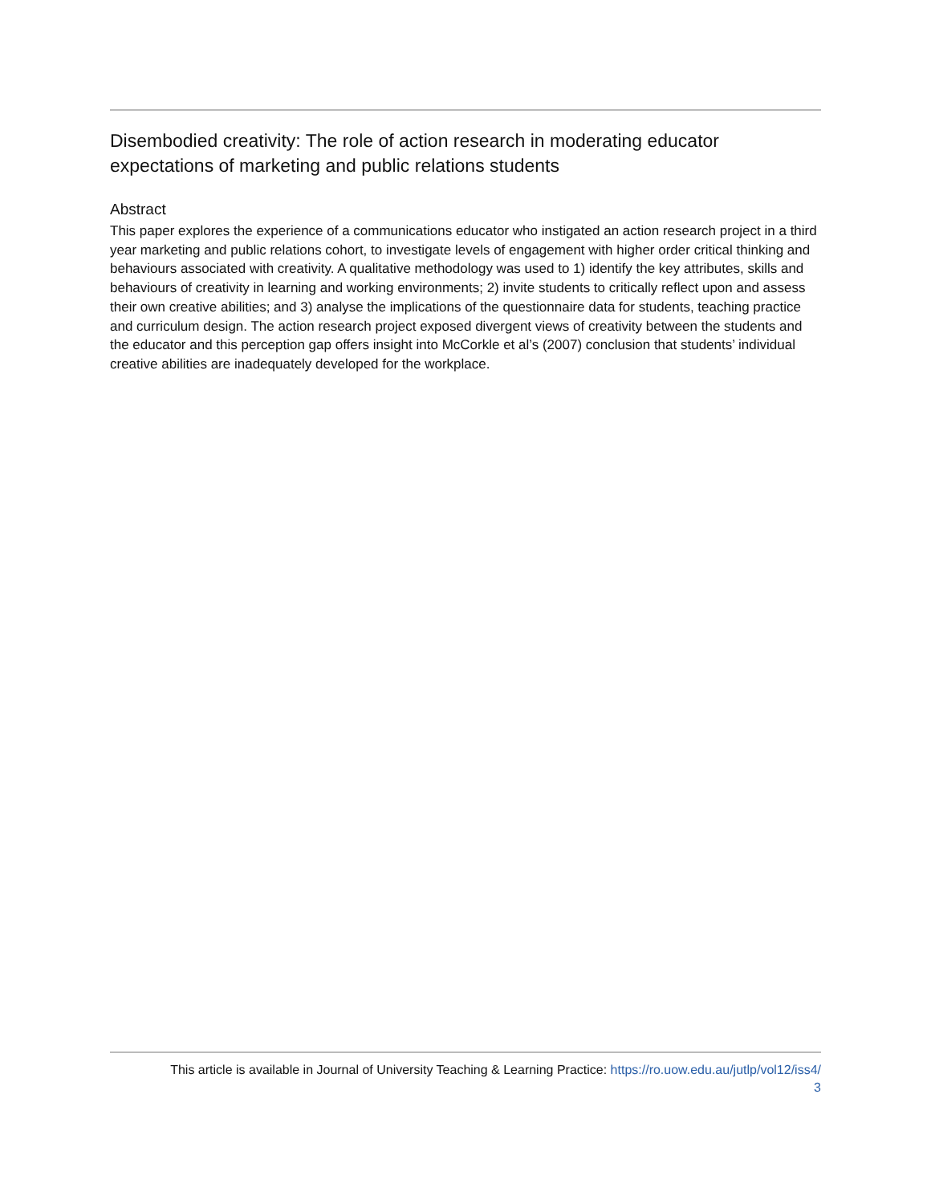Disembodied creativity: The role of action research in moderating educator expectations of marketing and public relations students
Abstract
This paper explores the experience of a communications educator who instigated an action research project in a third year marketing and public relations cohort, to investigate levels of engagement with higher order critical thinking and behaviours associated with creativity. A qualitative methodology was used to 1) identify the key attributes, skills and behaviours of creativity in learning and working environments; 2) invite students to critically reflect upon and assess their own creative abilities; and 3) analyse the implications of the questionnaire data for students, teaching practice and curriculum design. The action research project exposed divergent views of creativity between the students and the educator and this perception gap offers insight into McCorkle et al’s (2007) conclusion that students’ individual creative abilities are inadequately developed for the workplace.
This article is available in Journal of University Teaching & Learning Practice: https://ro.uow.edu.au/jutlp/vol12/iss4/
3